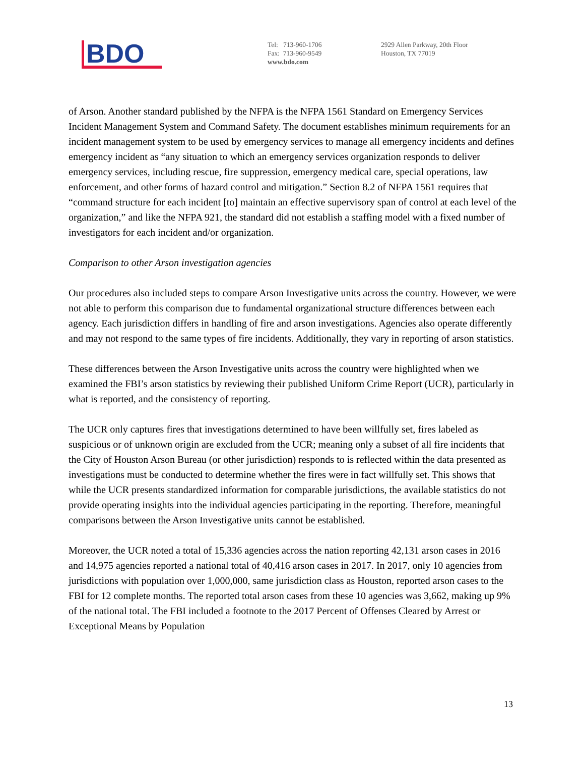BDO
Tel: 713-960-1706
Fax: 713-960-9549
www.bdo.com
2929 Allen Parkway, 20th Floor
Houston, TX 77019
of Arson. Another standard published by the NFPA is the NFPA 1561 Standard on Emergency Services Incident Management System and Command Safety. The document establishes minimum requirements for an incident management system to be used by emergency services to manage all emergency incidents and defines emergency incident as “any situation to which an emergency services organization responds to deliver emergency services, including rescue, fire suppression, emergency medical care, special operations, law enforcement, and other forms of hazard control and mitigation.” Section 8.2 of NFPA 1561 requires that “command structure for each incident [to] maintain an effective supervisory span of control at each level of the organization,” and like the NFPA 921, the standard did not establish a staffing model with a fixed number of investigators for each incident and/or organization.
Comparison to other Arson investigation agencies
Our procedures also included steps to compare Arson Investigative units across the country. However, we were not able to perform this comparison due to fundamental organizational structure differences between each agency. Each jurisdiction differs in handling of fire and arson investigations. Agencies also operate differently and may not respond to the same types of fire incidents. Additionally, they vary in reporting of arson statistics.
These differences between the Arson Investigative units across the country were highlighted when we examined the FBI’s arson statistics by reviewing their published Uniform Crime Report (UCR), particularly in what is reported, and the consistency of reporting.
The UCR only captures fires that investigations determined to have been willfully set, fires labeled as suspicious or of unknown origin are excluded from the UCR; meaning only a subset of all fire incidents that the City of Houston Arson Bureau (or other jurisdiction) responds to is reflected within the data presented as investigations must be conducted to determine whether the fires were in fact willfully set. This shows that while the UCR presents standardized information for comparable jurisdictions, the available statistics do not provide operating insights into the individual agencies participating in the reporting. Therefore, meaningful comparisons between the Arson Investigative units cannot be established.
Moreover, the UCR noted a total of 15,336 agencies across the nation reporting 42,131 arson cases in 2016 and 14,975 agencies reported a national total of 40,416 arson cases in 2017. In 2017, only 10 agencies from jurisdictions with population over 1,000,000, same jurisdiction class as Houston, reported arson cases to the FBI for 12 complete months. The reported total arson cases from these 10 agencies was 3,662, making up 9% of the national total. The FBI included a footnote to the 2017 Percent of Offenses Cleared by Arrest or Exceptional Means by Population
13